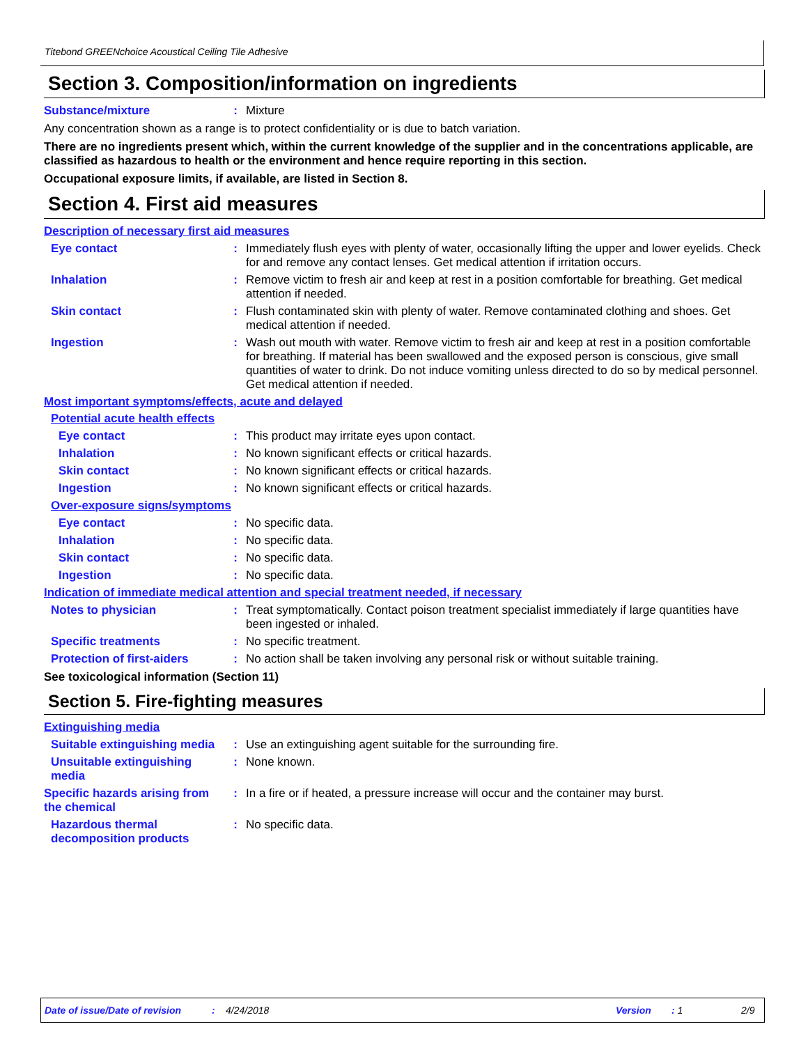Titebond GREENchoice Acoustical Ceiling Tile Adhesive
Section 3. Composition/information on ingredients
Substance/mixture : Mixture
Any concentration shown as a range is to protect confidentiality or is due to batch variation.
There are no ingredients present which, within the current knowledge of the supplier and in the concentrations applicable, are classified as hazardous to health or the environment and hence require reporting in this section.
Occupational exposure limits, if available, are listed in Section 8.
Section 4. First aid measures
Description of necessary first aid measures
Eye contact : Immediately flush eyes with plenty of water, occasionally lifting the upper and lower eyelids. Check for and remove any contact lenses. Get medical attention if irritation occurs.
Inhalation : Remove victim to fresh air and keep at rest in a position comfortable for breathing. Get medical attention if needed.
Skin contact : Flush contaminated skin with plenty of water. Remove contaminated clothing and shoes. Get medical attention if needed.
Ingestion : Wash out mouth with water. Remove victim to fresh air and keep at rest in a position comfortable for breathing. If material has been swallowed and the exposed person is conscious, give small quantities of water to drink. Do not induce vomiting unless directed to do so by medical personnel. Get medical attention if needed.
Most important symptoms/effects, acute and delayed
Potential acute health effects
Eye contact : This product may irritate eyes upon contact.
Inhalation : No known significant effects or critical hazards.
Skin contact : No known significant effects or critical hazards.
Ingestion : No known significant effects or critical hazards.
Over-exposure signs/symptoms
Eye contact : No specific data.
Inhalation : No specific data.
Skin contact : No specific data.
Ingestion : No specific data.
Indication of immediate medical attention and special treatment needed, if necessary
Notes to physician : Treat symptomatically. Contact poison treatment specialist immediately if large quantities have been ingested or inhaled.
Specific treatments : No specific treatment.
Protection of first-aiders
: No action shall be taken involving any personal risk or without suitable training.
See toxicological information (Section 11)
Section 5. Fire-fighting measures
Extinguishing media
Suitable extinguishing media
: Use an extinguishing agent suitable for the surrounding fire.
Unsuitable extinguishing media
: None known.
Specific hazards arising from the chemical
: In a fire or if heated, a pressure increase will occur and the container may burst.
Hazardous thermal decomposition products
: No specific data.
Date of issue/Date of revision: 4/24/2018 Version: 1 2/9